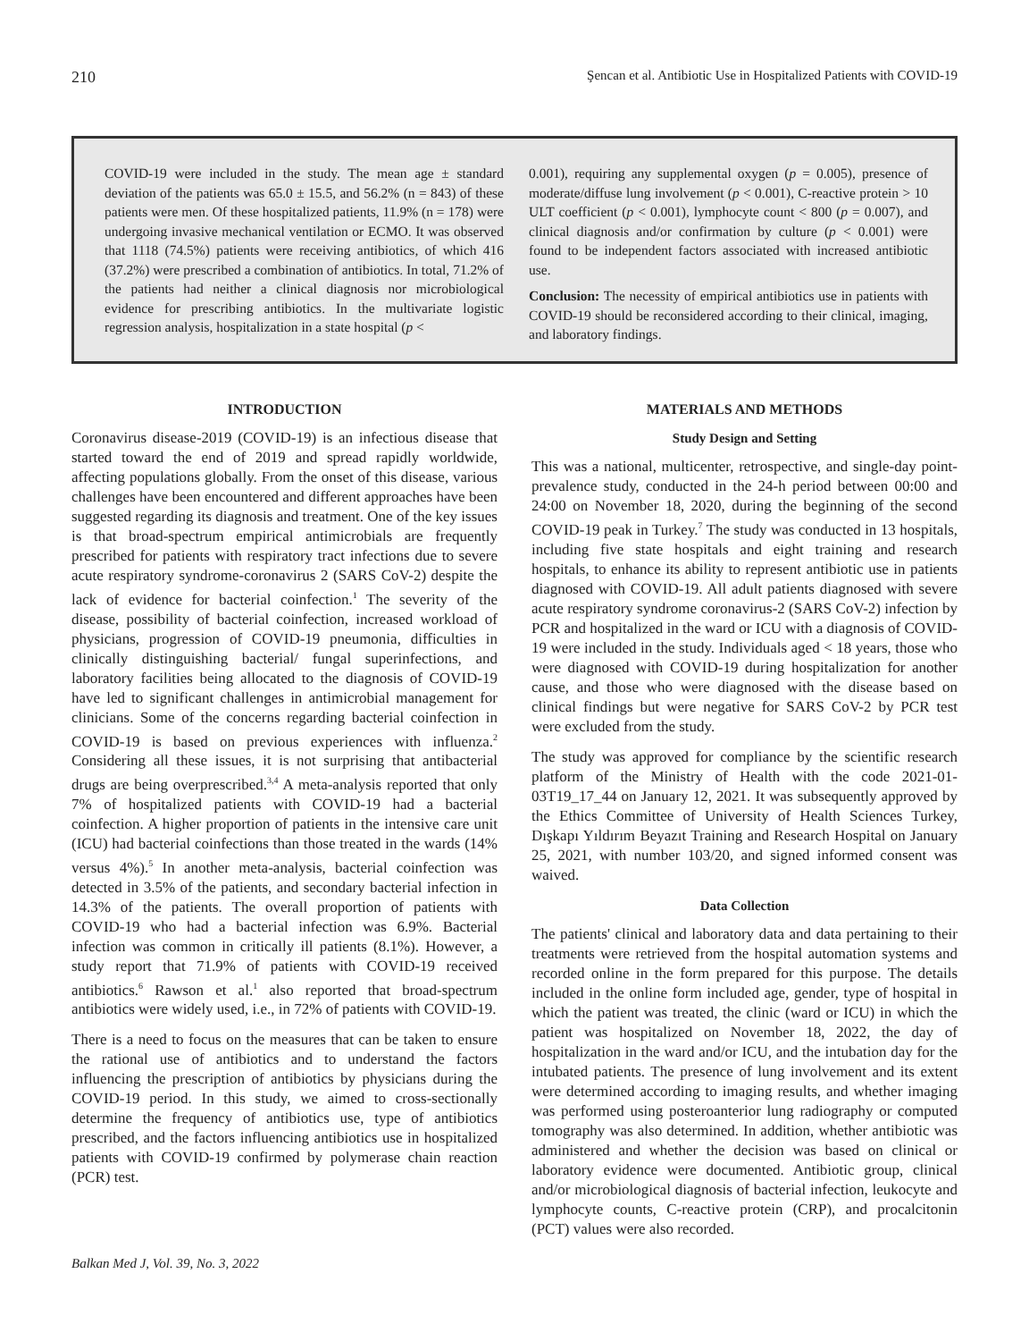210 Şencan et al. Antibiotic Use in Hospitalized Patients with COVID-19
COVID-19 were included in the study. The mean age ± standard deviation of the patients was 65.0 ± 15.5, and 56.2% (n = 843) of these patients were men. Of these hospitalized patients, 11.9% (n = 178) were undergoing invasive mechanical ventilation or ECMO. It was observed that 1118 (74.5%) patients were receiving antibiotics, of which 416 (37.2%) were prescribed a combination of antibiotics. In total, 71.2% of the patients had neither a clinical diagnosis nor microbiological evidence for prescribing antibiotics. In the multivariate logistic regression analysis, hospitalization in a state hospital (p <
0.001), requiring any supplemental oxygen (p = 0.005), presence of moderate/diffuse lung involvement (p < 0.001), C-reactive protein > 10 ULT coefficient (p < 0.001), lymphocyte count < 800 (p = 0.007), and clinical diagnosis and/or confirmation by culture (p < 0.001) were found to be independent factors associated with increased antibiotic use.
Conclusion: The necessity of empirical antibiotics use in patients with COVID-19 should be reconsidered according to their clinical, imaging, and laboratory findings.
INTRODUCTION
Coronavirus disease-2019 (COVID-19) is an infectious disease that started toward the end of 2019 and spread rapidly worldwide, affecting populations globally. From the onset of this disease, various challenges have been encountered and different approaches have been suggested regarding its diagnosis and treatment. One of the key issues is that broad-spectrum empirical antimicrobials are frequently prescribed for patients with respiratory tract infections due to severe acute respiratory syndrome-coronavirus 2 (SARS CoV-2) despite the lack of evidence for bacterial coinfection.<sup>1</sup> The severity of the disease, possibility of bacterial coinfection, increased workload of physicians, progression of COVID-19 pneumonia, difficulties in clinically distinguishing bacterial/ fungal superinfections, and laboratory facilities being allocated to the diagnosis of COVID-19 have led to significant challenges in antimicrobial management for clinicians. Some of the concerns regarding bacterial coinfection in COVID-19 is based on previous experiences with influenza.<sup>2</sup> Considering all these issues, it is not surprising that antibacterial drugs are being overprescribed.<sup>3,4</sup> A meta-analysis reported that only 7% of hospitalized patients with COVID-19 had a bacterial coinfection. A higher proportion of patients in the intensive care unit (ICU) had bacterial coinfections than those treated in the wards (14% versus 4%).<sup>5</sup> In another meta-analysis, bacterial coinfection was detected in 3.5% of the patients, and secondary bacterial infection in 14.3% of the patients. The overall proportion of patients with COVID-19 who had a bacterial infection was 6.9%. Bacterial infection was common in critically ill patients (8.1%). However, a study report that 71.9% of patients with COVID-19 received antibiotics.<sup>6</sup> Rawson et al.<sup>1</sup> also reported that broad-spectrum antibiotics were widely used, i.e., in 72% of patients with COVID-19.
There is a need to focus on the measures that can be taken to ensure the rational use of antibiotics and to understand the factors influencing the prescription of antibiotics by physicians during the COVID-19 period. In this study, we aimed to cross-sectionally determine the frequency of antibiotics use, type of antibiotics prescribed, and the factors influencing antibiotics use in hospitalized patients with COVID-19 confirmed by polymerase chain reaction (PCR) test.
MATERIALS AND METHODS
Study Design and Setting
This was a national, multicenter, retrospective, and single-day point-prevalence study, conducted in the 24-h period between 00:00 and 24:00 on November 18, 2020, during the beginning of the second COVID-19 peak in Turkey.<sup>7</sup> The study was conducted in 13 hospitals, including five state hospitals and eight training and research hospitals, to enhance its ability to represent antibiotic use in patients diagnosed with COVID-19. All adult patients diagnosed with severe acute respiratory syndrome coronavirus-2 (SARS CoV-2) infection by PCR and hospitalized in the ward or ICU with a diagnosis of COVID-19 were included in the study. Individuals aged < 18 years, those who were diagnosed with COVID-19 during hospitalization for another cause, and those who were diagnosed with the disease based on clinical findings but were negative for SARS CoV-2 by PCR test were excluded from the study.
The study was approved for compliance by the scientific research platform of the Ministry of Health with the code 2021-01-03T19_17_44 on January 12, 2021. It was subsequently approved by the Ethics Committee of University of Health Sciences Turkey, Dışkapı Yıldırım Beyazıt Training and Research Hospital on January 25, 2021, with number 103/20, and signed informed consent was waived.
Data Collection
The patients' clinical and laboratory data and data pertaining to their treatments were retrieved from the hospital automation systems and recorded online in the form prepared for this purpose. The details included in the online form included age, gender, type of hospital in which the patient was treated, the clinic (ward or ICU) in which the patient was hospitalized on November 18, 2022, the day of hospitalization in the ward and/or ICU, and the intubation day for the intubated patients. The presence of lung involvement and its extent were determined according to imaging results, and whether imaging was performed using posteroanterior lung radiography or computed tomography was also determined. In addition, whether antibiotic was administered and whether the decision was based on clinical or laboratory evidence were documented. Antibiotic group, clinical and/or microbiological diagnosis of bacterial infection, leukocyte and lymphocyte counts, C-reactive protein (CRP), and procalcitonin (PCT) values were also recorded.
Balkan Med J, Vol. 39, No. 3, 2022